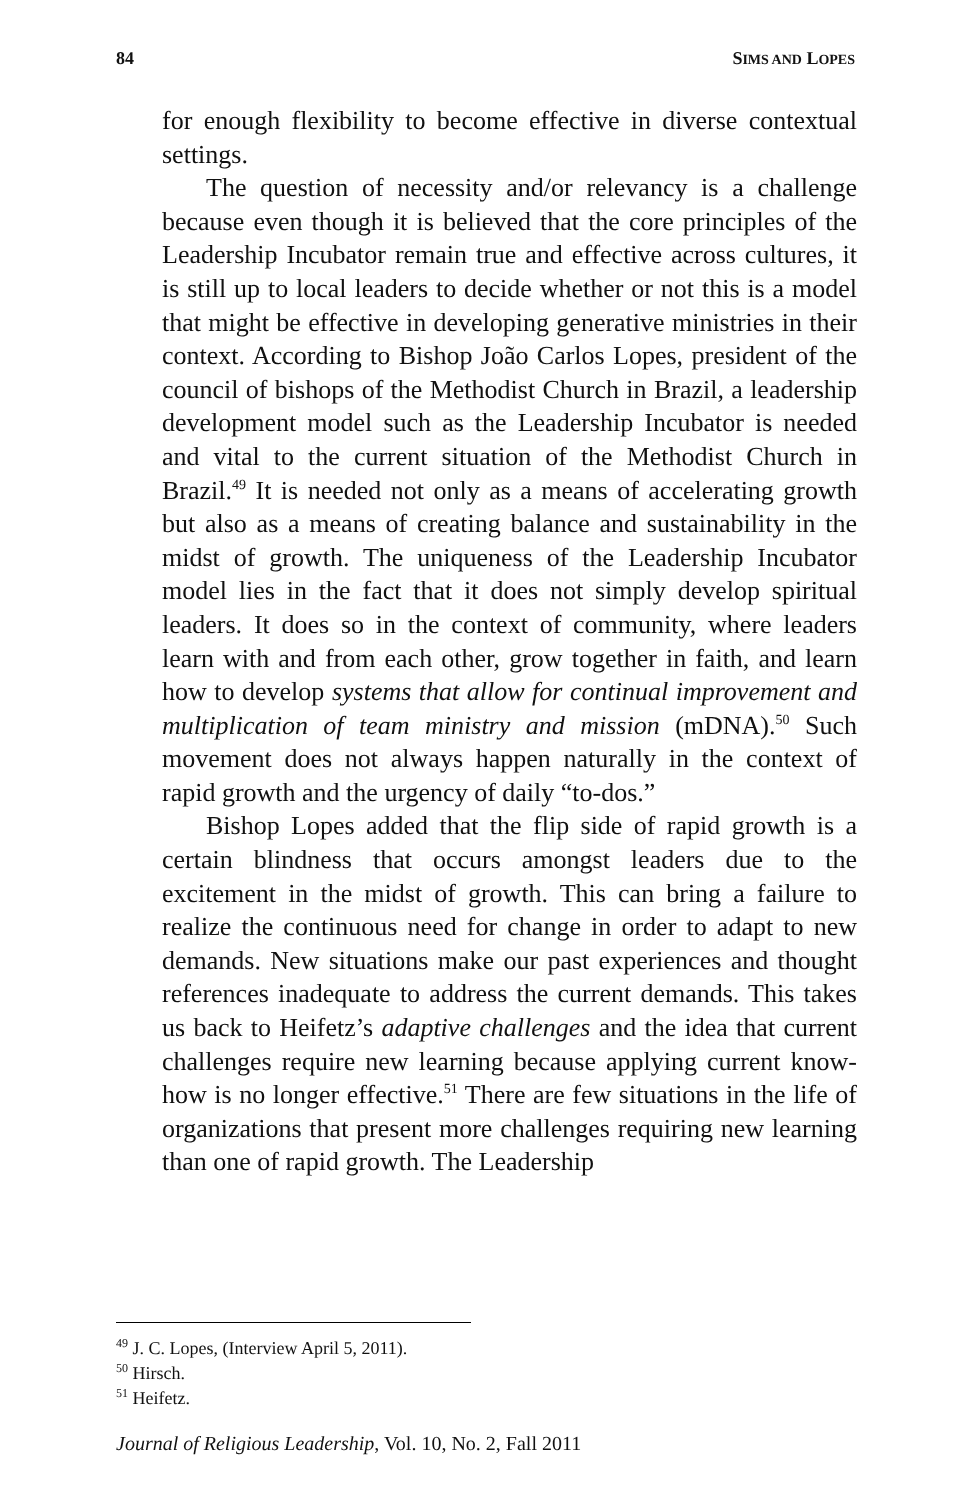84 SIMS AND LOPES
for enough flexibility to become effective in diverse contextual settings.
The question of necessity and/or relevancy is a challenge because even though it is believed that the core principles of the Leadership Incubator remain true and effective across cultures, it is still up to local leaders to decide whether or not this is a model that might be effective in developing generative ministries in their context. According to Bishop João Carlos Lopes, president of the council of bishops of the Methodist Church in Brazil, a leadership development model such as the Leadership Incubator is needed and vital to the current situation of the Methodist Church in Brazil.<sup>49</sup> It is needed not only as a means of accelerating growth but also as a means of creating balance and sustainability in the midst of growth. The uniqueness of the Leadership Incubator model lies in the fact that it does not simply develop spiritual leaders. It does so in the context of community, where leaders learn with and from each other, grow together in faith, and learn how to develop systems that allow for continual improvement and multiplication of team ministry and mission (mDNA).<sup>50</sup> Such movement does not always happen naturally in the context of rapid growth and the urgency of daily “to-dos.”
Bishop Lopes added that the flip side of rapid growth is a certain blindness that occurs amongst leaders due to the excitement in the midst of growth. This can bring a failure to realize the continuous need for change in order to adapt to new demands. New situations make our past experiences and thought references inadequate to address the current demands. This takes us back to Heifetz’s adaptive challenges and the idea that current challenges require new learning because applying current know-how is no longer effective.<sup>51</sup> There are few situations in the life of organizations that present more challenges requiring new learning than one of rapid growth. The Leadership
<sup>49</sup> J. C. Lopes, (Interview April 5, 2011).
<sup>50</sup> Hirsch.
<sup>51</sup> Heifetz.
Journal of Religious Leadership, Vol. 10, No. 2, Fall 2011